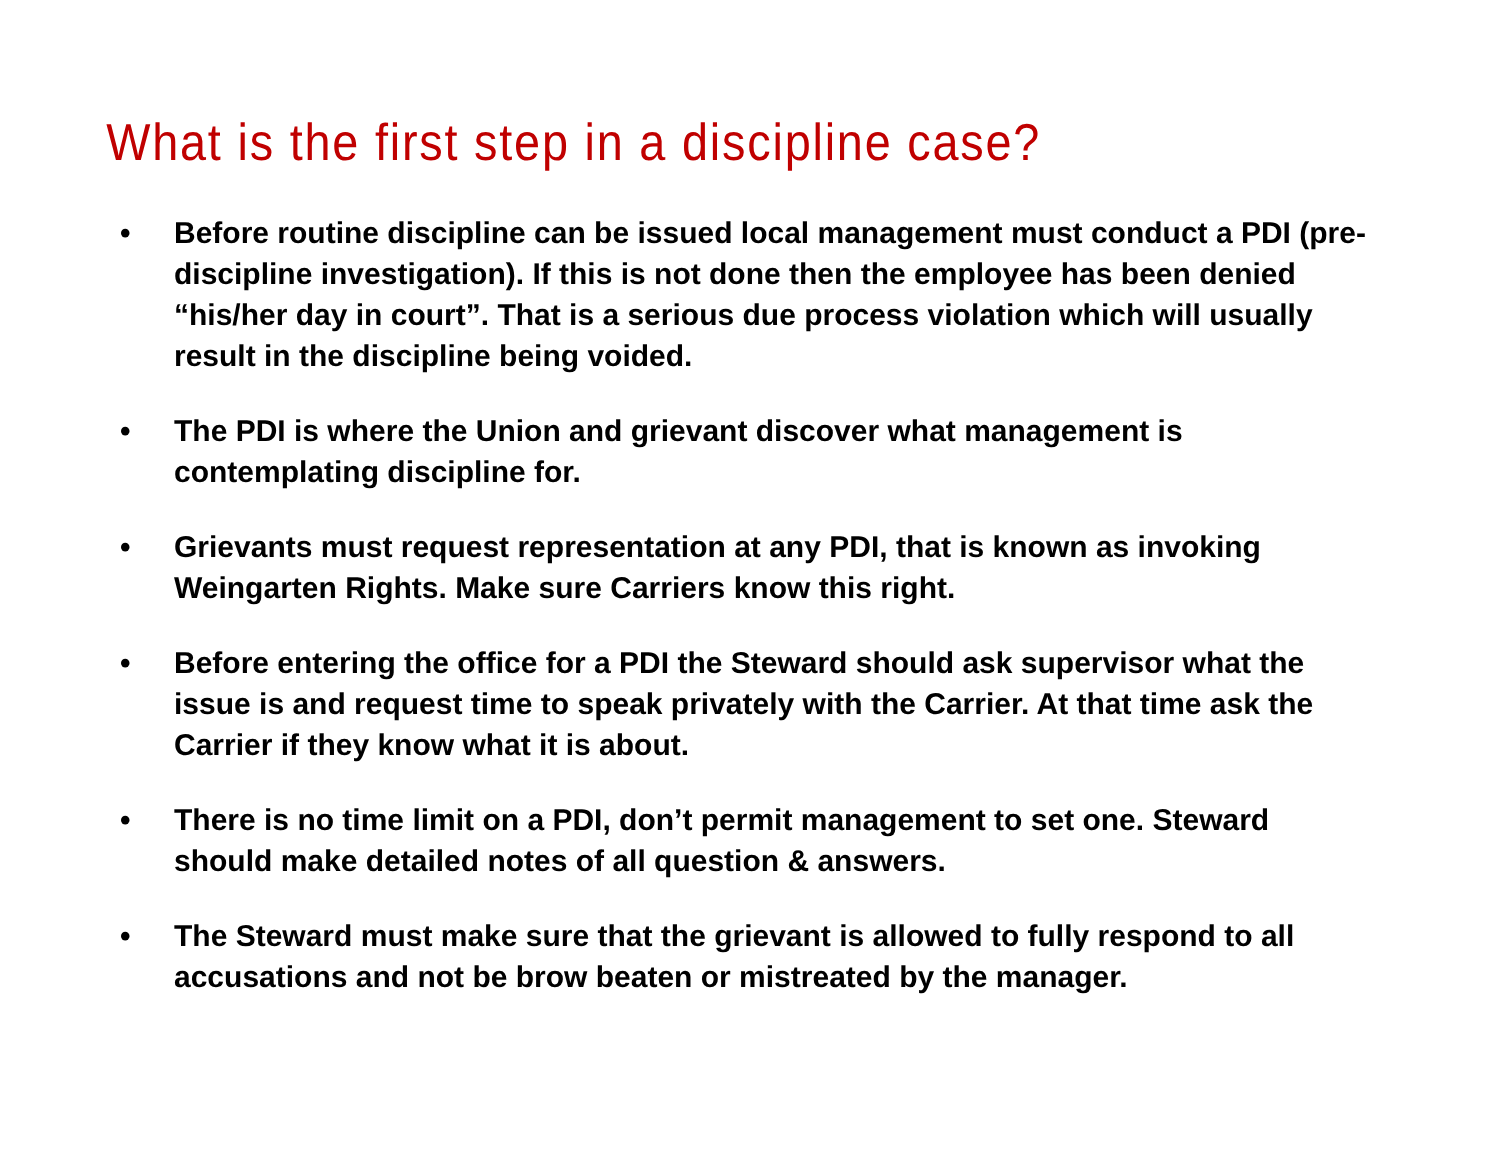What is the first step in a discipline case?
• Before routine discipline can be issued local management must conduct a PDI (pre-discipline investigation). If this is not done then the employee has been denied “his/her day in court”. That is a serious due process violation which will usually result in the discipline being voided.
• The PDI is where the Union and grievant discover what management is contemplating discipline for.
• Grievants must request representation at any PDI, that is known as invoking Weingarten Rights. Make sure Carriers know this right.
• Before entering the office for a PDI the Steward should ask supervisor what the issue is and request time to speak privately with the Carrier. At that time ask the Carrier if they know what it is about.
• There is no time limit on a PDI, don’t permit management to set one. Steward should make detailed notes of all question & answers.
• The Steward must make sure that the grievant is allowed to fully respond to all accusations and not be brow beaten or mistreated by the manager.